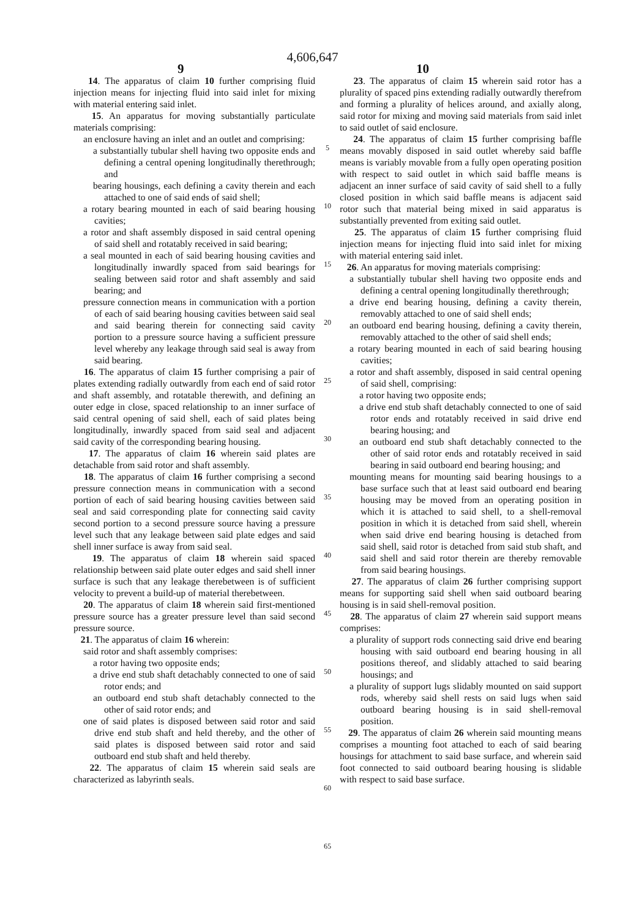4,606,647
9 10
14. The apparatus of claim 10 further comprising fluid injection means for injecting fluid into said inlet for mixing with material entering said inlet.
15. An apparatus for moving substantially particulate materials comprising:
an enclosure having an inlet and an outlet and comprising:
a substantially tubular shell having two opposite ends and defining a central opening longitudinally therethrough; and
bearing housings, each defining a cavity therein and each attached to one of said ends of said shell;
a rotary bearing mounted in each of said bearing housing cavities;
a rotor and shaft assembly disposed in said central opening of said shell and rotatably received in said bearing;
a seal mounted in each of said bearing housing cavities and longitudinally inwardly spaced from said bearings for sealing between said rotor and shaft assembly and said bearing; and
pressure connection means in communication with a portion of each of said bearing housing cavities between said seal and said bearing therein for connecting said cavity portion to a pressure source having a sufficient pressure level whereby any leakage through said seal is away from said bearing.
16. The apparatus of claim 15 further comprising a pair of plates extending radially outwardly from each end of said rotor and shaft assembly, and rotatable therewith, and defining an outer edge in close, spaced relationship to an inner surface of said central opening of said shell, each of said plates being longitudinally, inwardly spaced from said seal and adjacent said cavity of the corresponding bearing housing.
17. The apparatus of claim 16 wherein said plates are detachable from said rotor and shaft assembly.
18. The apparatus of claim 16 further comprising a second pressure connection means in communication with a second portion of each of said bearing housing cavities between said seal and said corresponding plate for connecting said cavity second portion to a second pressure source having a pressure level such that any leakage between said plate edges and said shell inner surface is away from said seal.
19. The apparatus of claim 18 wherein said spaced relationship between said plate outer edges and said shell inner surface is such that any leakage therebetween is of sufficient velocity to prevent a build-up of material therebetween.
20. The apparatus of claim 18 wherein said first-mentioned pressure source has a greater pressure level than said second pressure source.
21. The apparatus of claim 16 wherein:
said rotor and shaft assembly comprises:
a rotor having two opposite ends;
a drive end stub shaft detachably connected to one of said rotor ends; and
an outboard end stub shaft detachably connected to the other of said rotor ends; and
one of said plates is disposed between said rotor and said drive end stub shaft and held thereby, and the other of said plates is disposed between said rotor and said outboard end stub shaft and held thereby.
22. The apparatus of claim 15 wherein said seals are characterized as labyrinth seals.
5
10
15
20
25
30
35
40
45
50
55
60
65
23. The apparatus of claim 15 wherein said rotor has a plurality of spaced pins extending radially outwardly therefrom and forming a plurality of helices around, and axially along, said rotor for mixing and moving said materials from said inlet to said outlet of said enclosure.
24. The apparatus of claim 15 further comprising baffle means movably disposed in said outlet whereby said baffle means is variably movable from a fully open operating position with respect to said outlet in which said baffle means is adjacent an inner surface of said cavity of said shell to a fully closed position in which said baffle means is adjacent said rotor such that material being mixed in said apparatus is substantially prevented from exiting said outlet.
25. The apparatus of claim 15 further comprising fluid injection means for injecting fluid into said inlet for mixing with material entering said inlet.
26. An apparatus for moving materials comprising:
a substantially tubular shell having two opposite ends and defining a central opening longitudinally therethrough;
a drive end bearing housing, defining a cavity therein, removably attached to one of said shell ends;
an outboard end bearing housing, defining a cavity therein, removably attached to the other of said shell ends;
a rotary bearing mounted in each of said bearing housing cavities;
a rotor and shaft assembly, disposed in said central opening of said shell, comprising:
a rotor having two opposite ends;
a drive end stub shaft detachably connected to one of said rotor ends and rotatably received in said drive end bearing housing; and
an outboard end stub shaft detachably connected to the other of said rotor ends and rotatably received in said bearing in said outboard end bearing housing; and
mounting means for mounting said bearing housings to a base surface such that at least said outboard end bearing housing may be moved from an operating position in which it is attached to said shell, to a shell-removal position in which it is detached from said shell, wherein when said drive end bearing housing is detached from said shell, said rotor is detached from said stub shaft, and said shell and said rotor therein are thereby removable from said bearing housings.
27. The apparatus of claim 26 further comprising support means for supporting said shell when said outboard bearing housing is in said shell-removal position.
28. The apparatus of claim 27 wherein said support means comprises:
a plurality of support rods connecting said drive end bearing housing with said outboard end bearing housing in all positions thereof, and slidably attached to said bearing housings; and
a plurality of support lugs slidably mounted on said support rods, whereby said shell rests on said lugs when said outboard bearing housing is in said shell-removal position.
29. The apparatus of claim 26 wherein said mounting means comprises a mounting foot attached to each of said bearing housings for attachment to said base surface, and wherein said foot connected to said outboard bearing housing is slidable with respect to said base surface.